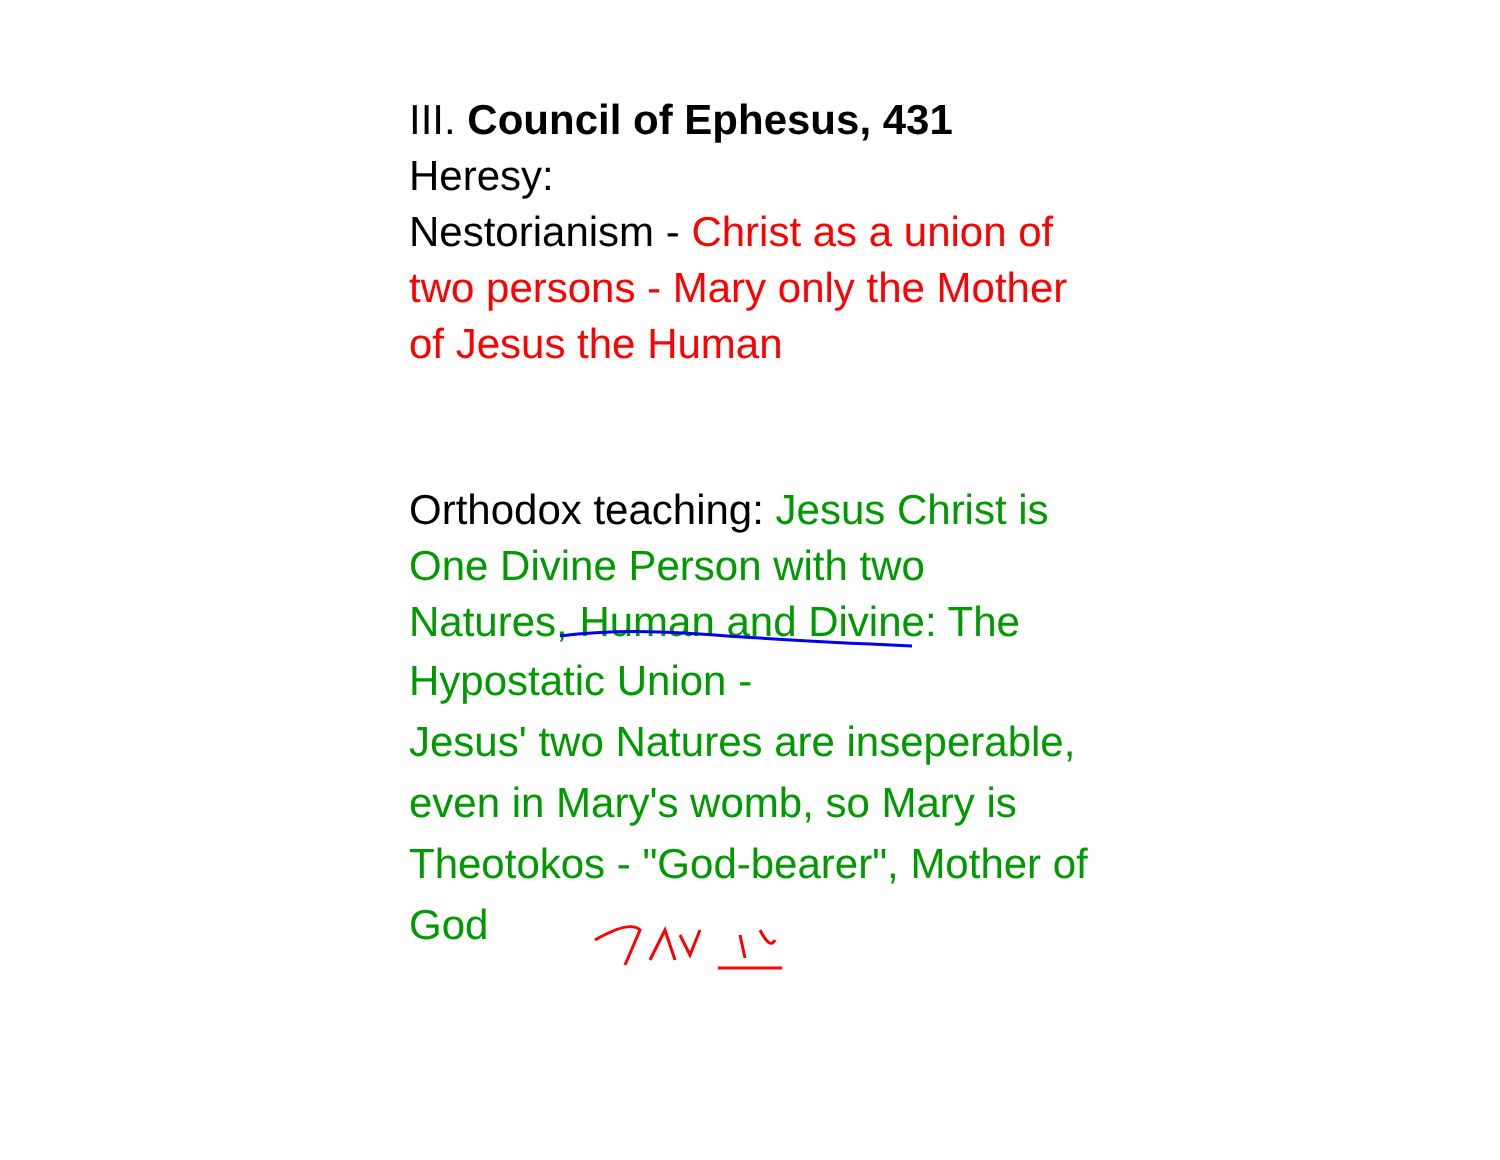III. Council of Ephesus, 431
Heresy:
Nestorianism - Christ as a union of two persons - Mary only the Mother of Jesus the Human
Orthodox teaching: Jesus Christ is One Divine Person with two Natures, Human and Divine: The
Hypostatic Union -
Jesus' two Natures are inseperable,
even in Mary's womb, so Mary is Theotokos - "God-bearer", Mother of
God